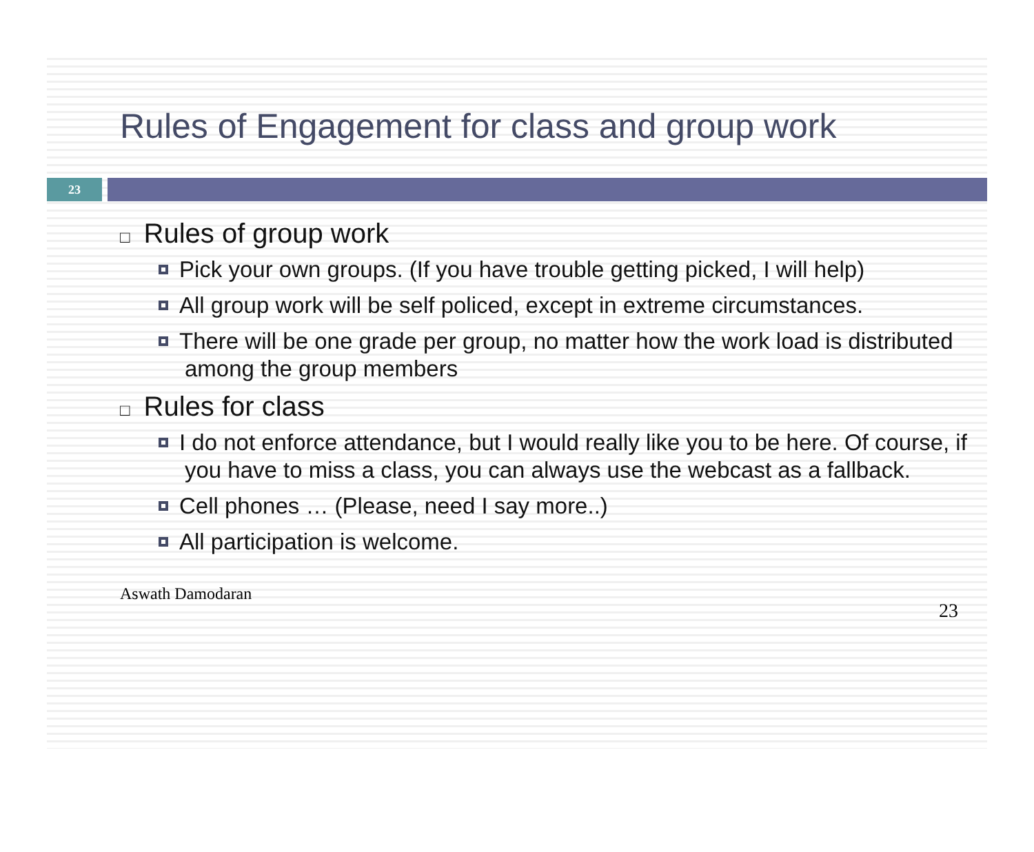Rules of Engagement for class and group work
23
□ Rules of group work
Pick your own groups. (If you have trouble getting picked, I will help)
All group work will be self policed, except in extreme circumstances.
There will be one grade per group, no matter how the work load is distributed among the group members
□ Rules for class
I do not enforce attendance, but I would really like you to be here. Of course, if you have to miss a class, you can always use the webcast as a fallback.
Cell phones … (Please, need I say more..)
All participation is welcome.
Aswath Damodaran 23